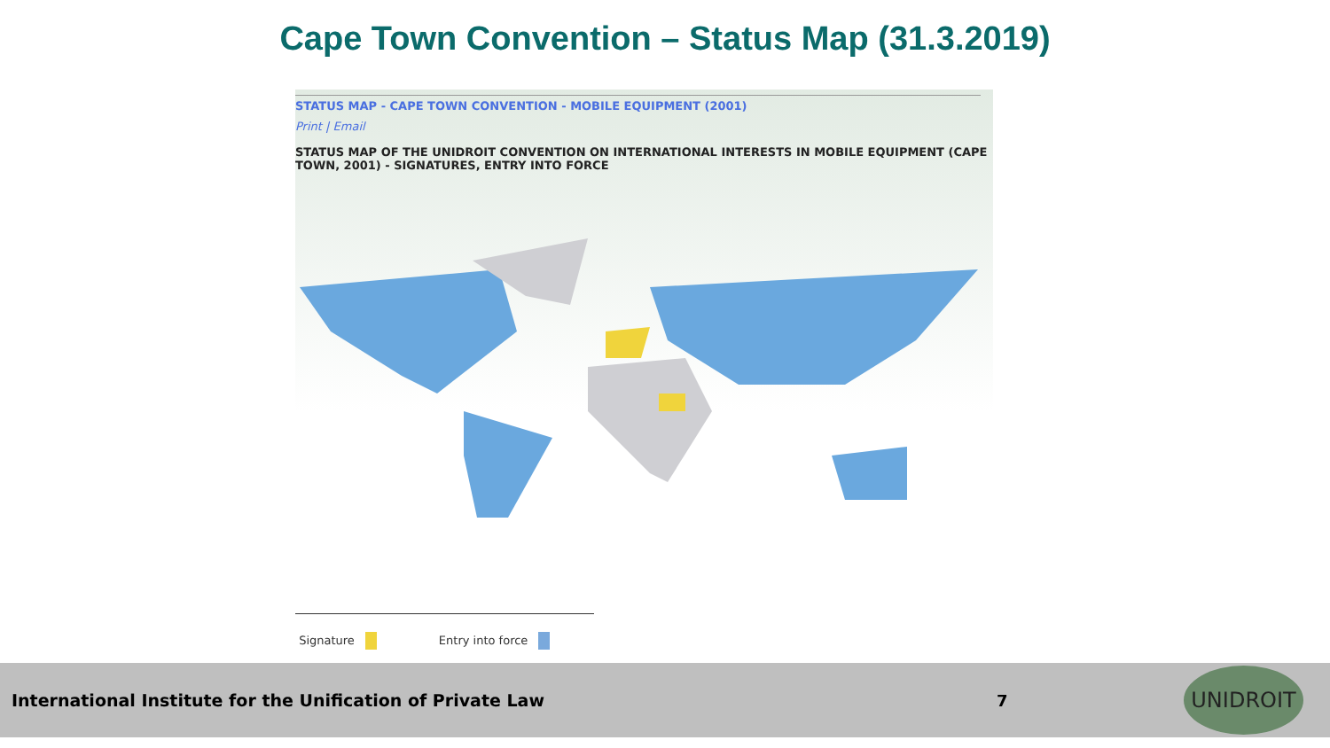Cape Town Convention – Status Map (31.3.2019)
STATUS MAP - CAPE TOWN CONVENTION - MOBILE EQUIPMENT (2001)
Print | Email
STATUS MAP OF THE UNIDROIT CONVENTION ON INTERNATIONAL INTERESTS IN MOBILE EQUIPMENT (CAPE TOWN, 2001) - SIGNATURES, ENTRY INTO FORCE
Signature Entry into force
International Institute for the Unification of Private Law 7
UNIDROIT